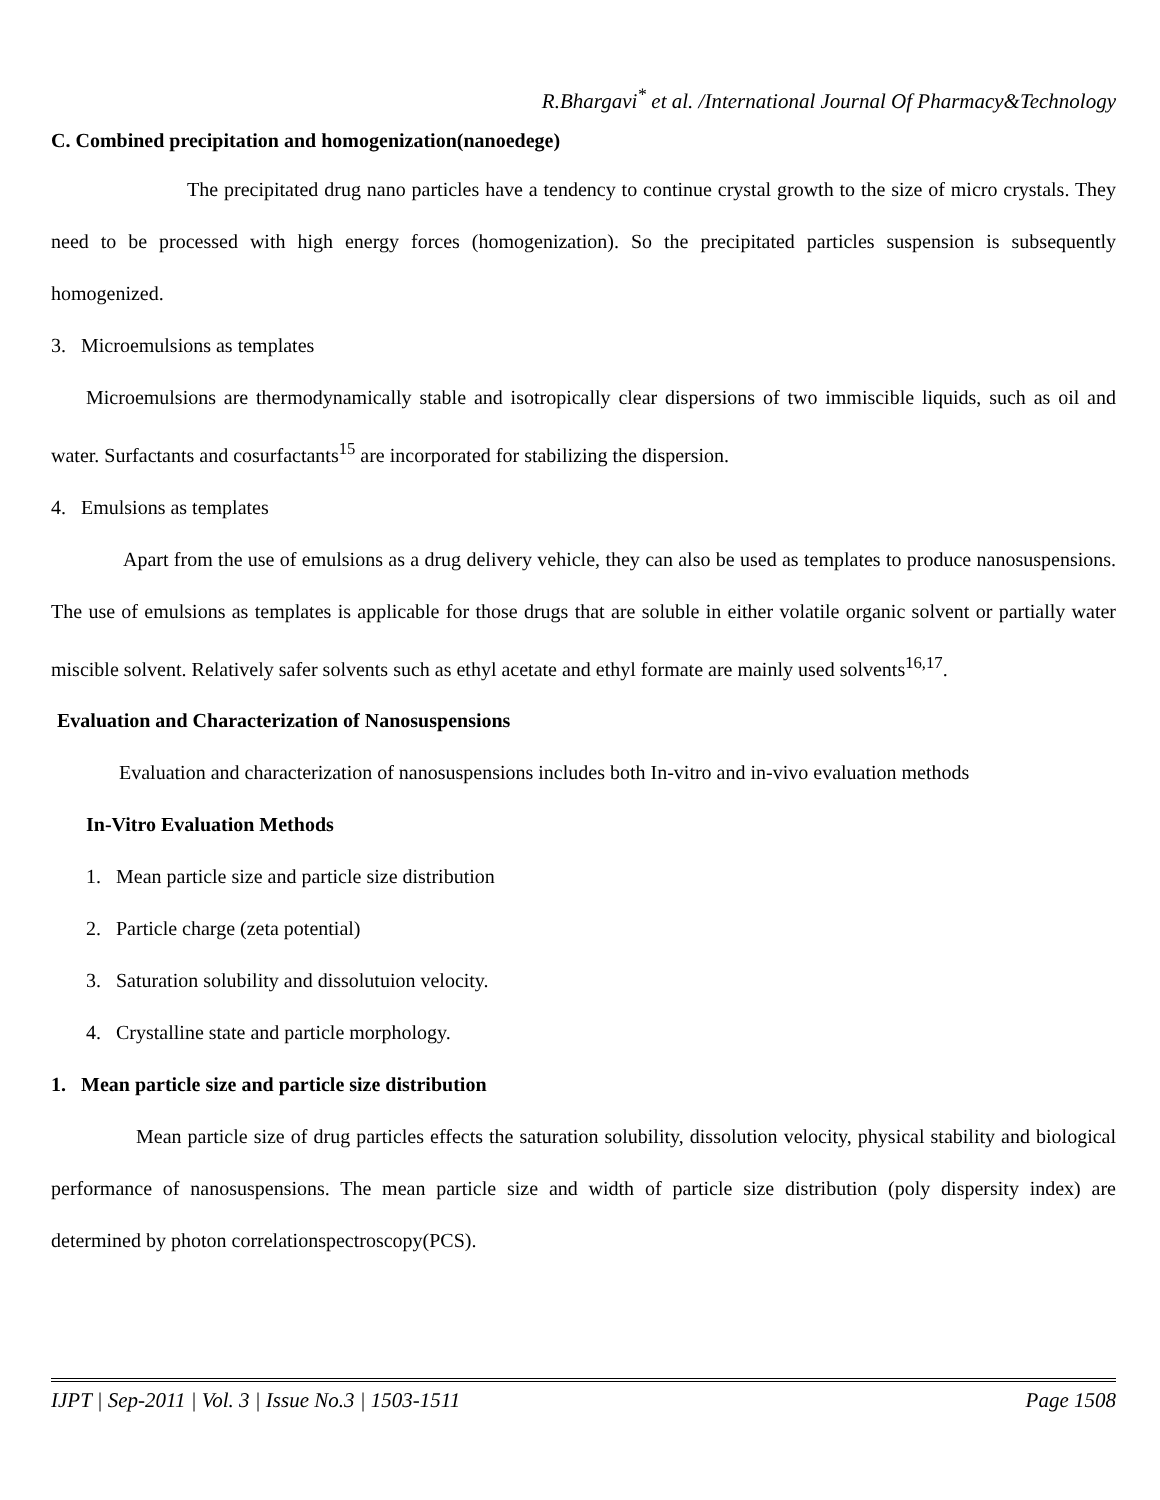R.Bhargavi<sup>*</sup> et al. /International Journal Of Pharmacy&Technology
C. Combined precipitation and homogenization(nanoedege)
The precipitated drug nano particles have a tendency to continue crystal growth to the size of micro crystals. They need to be processed with high energy forces (homogenization). So the precipitated particles suspension is subsequently homogenized.
3. Microemulsions as templates
Microemulsions are thermodynamically stable and isotropically clear dispersions of two immiscible liquids, such as oil and water. Surfactants and cosurfactants<sup>15</sup> are incorporated for stabilizing the dispersion.
4. Emulsions as templates
Apart from the use of emulsions as a drug delivery vehicle, they can also be used as templates to produce nanosuspensions. The use of emulsions as templates is applicable for those drugs that are soluble in either volatile organic solvent or partially water miscible solvent. Relatively safer solvents such as ethyl acetate and ethyl formate are mainly used solvents<sup>16,17</sup>.
Evaluation and Characterization of Nanosuspensions
Evaluation and characterization of nanosuspensions includes both In-vitro and in-vivo evaluation methods
In-Vitro Evaluation Methods
1. Mean particle size and particle size distribution
2. Particle charge (zeta potential)
3. Saturation solubility and dissolutuion velocity.
4. Crystalline state and particle morphology.
1. Mean particle size and particle size distribution
Mean particle size of drug particles effects the saturation solubility, dissolution velocity, physical stability and biological performance of nanosuspensions. The mean particle size and width of particle size distribution (poly dispersity index) are determined by photon correlationspectroscopy(PCS).
IJPT | Sep-2011 | Vol. 3 | Issue No.3 | 1503-1511 Page 1508